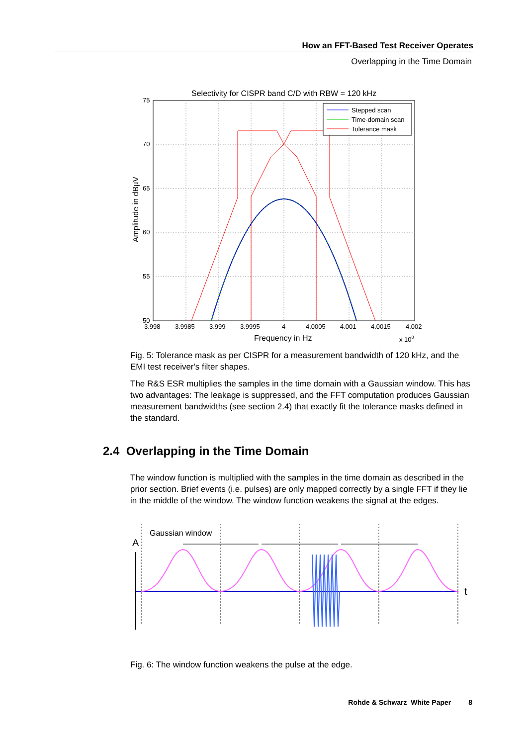How an FFT-Based Test Receiver Operates
Overlapping in the Time Domain
Selectivity for CISPR band C/D with RBW = 120 kHz
Stepped scan
Time-domain scan
Tolerance mask
75
70
65
60
55
50
3.998
3.9985
3.999
3.9995
4
4.0005
4.001
4.0015
4.002
Frequency in Hz
x 108
Amplitude in dBµV
Fig. 5: Tolerance mask as per CISPR for a measurement bandwidth of 120 kHz, and the EMI test receiver's filter shapes.
The R&S ESR multiplies the samples in the time domain with a Gaussian window. This has two advantages: The leakage is suppressed, and the FFT computation produces Gaussian measurement bandwidths (see section 2.4) that exactly fit the tolerance masks defined in the standard.
2.4 Overlapping in the Time Domain
The window function is multiplied with the samples in the time domain as described in the prior section. Brief events (i.e. pulses) are only mapped correctly by a single FFT if they lie in the middle of the window. The window function weakens the signal at the edges.
Gaussian window
A
t
Fig. 6: The window function weakens the pulse at the edge.
Rohde & Schwarz White Paper 8